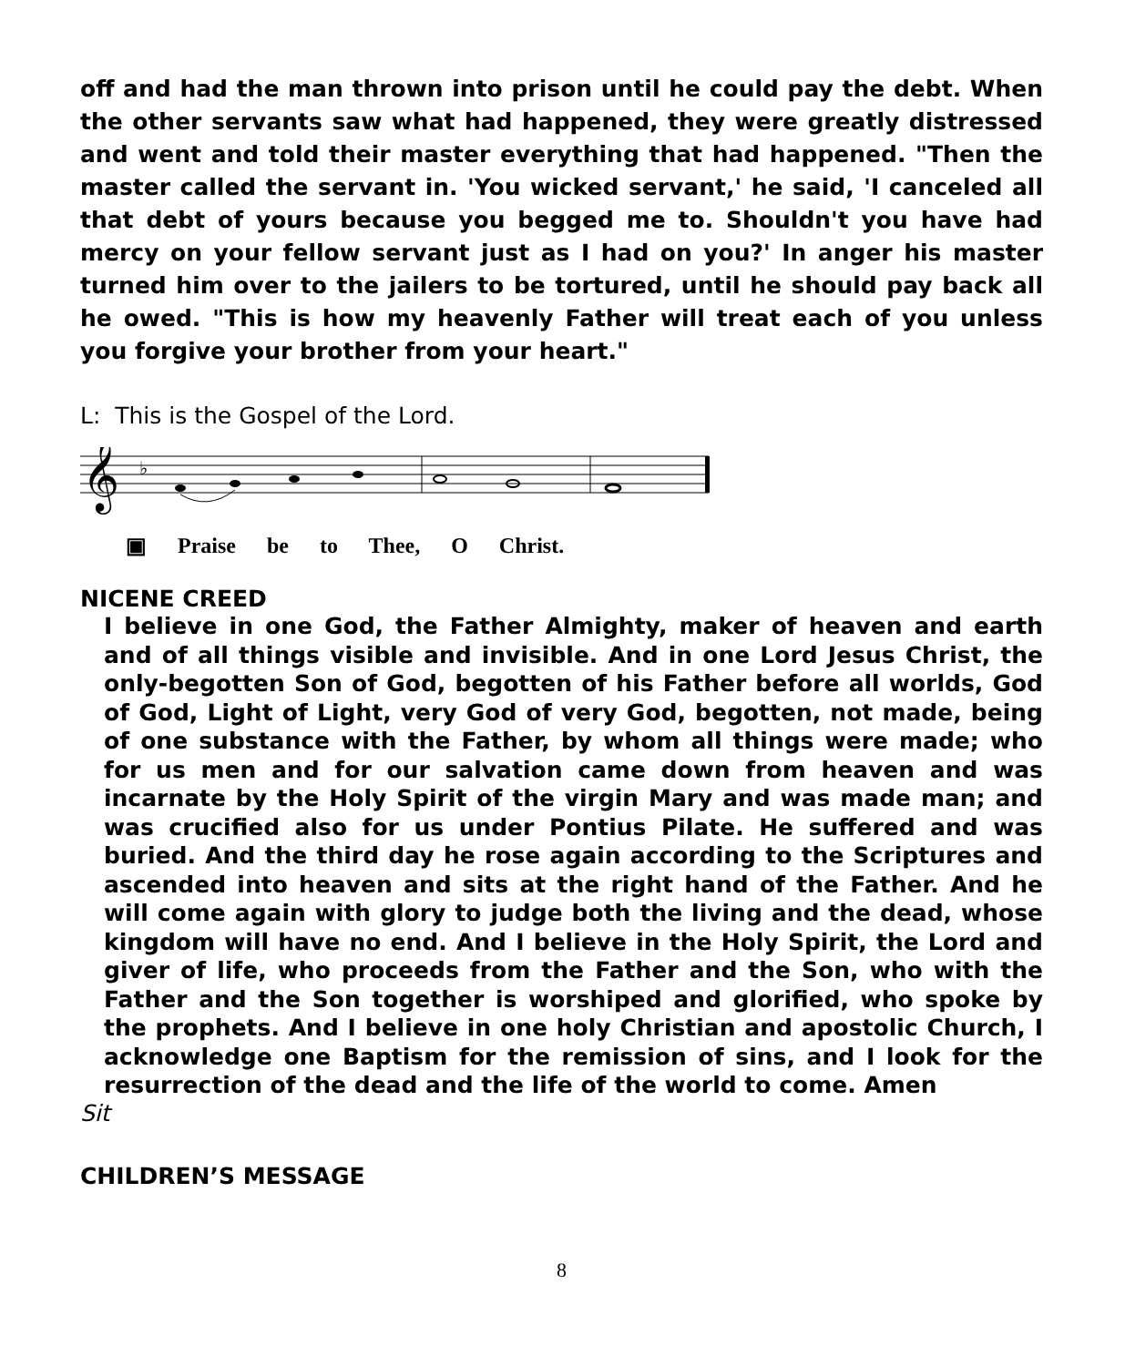off and had the man thrown into prison until he could pay the debt. When the other servants saw what had happened, they were greatly distressed and went and told their master everything that had happened. "Then the master called the servant in. 'You wicked servant,' he said, 'I canceled all that debt of yours because you begged me to. Shouldn't you have had mercy on your fellow servant just as I had on you?' In anger his master turned him over to the jailers to be tortured, until he should pay back all he owed. "This is how my heavenly Father will treat each of you unless you forgive your brother from your heart."
L: This is the Gospel of the Lord.
𝄞
♭
▣ Praise be to Thee, O Christ.
NICENE CREED
I believe in one God, the Father Almighty, maker of heaven and earth and of all things visible and invisible. And in one Lord Jesus Christ, the only-begotten Son of God, begotten of his Father before all worlds, God of God, Light of Light, very God of very God, begotten, not made, being of one substance with the Father, by whom all things were made; who for us men and for our salvation came down from heaven and was incarnate by the Holy Spirit of the virgin Mary and was made man; and was crucified also for us under Pontius Pilate. He suffered and was buried. And the third day he rose again according to the Scriptures and ascended into heaven and sits at the right hand of the Father. And he will come again with glory to judge both the living and the dead, whose kingdom will have no end. And I believe in the Holy Spirit, the Lord and giver of life, who proceeds from the Father and the Son, who with the Father and the Son together is worshiped and glorified, who spoke by the prophets. And I believe in one holy Christian and apostolic Church, I acknowledge one Baptism for the remission of sins, and I look for the resurrection of the dead and the life of the world to come. Amen
Sit
CHILDREN’S MESSAGE
8